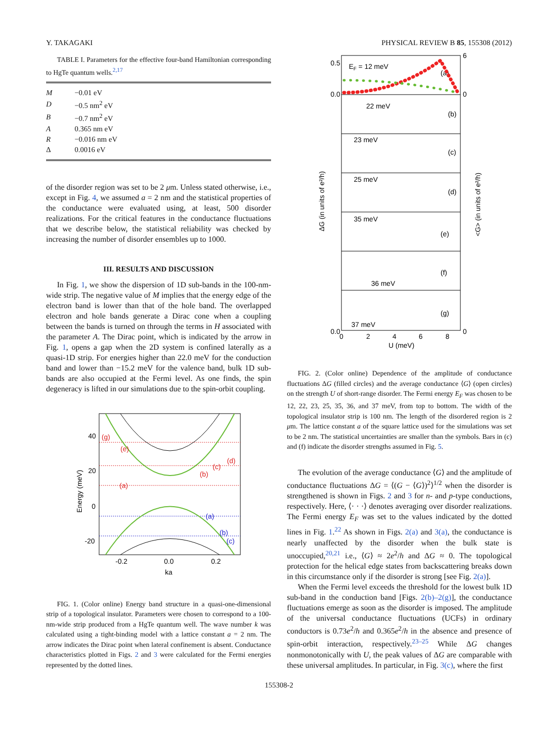Y. TAKAGAKI PHYSICAL REVIEW B 85, 155308 (2012)
TABLE I. Parameters for the effective four-band Hamiltonian corresponding to HgTe quantum wells.<sup>2,17</sup>
| M | −0.01 eV |
| D | −0.5 nm<sup>2</sup> eV |
| B | −0.7 nm<sup>2</sup> eV |
| A | 0.365 nm eV |
| R | −0.016 nm eV |
| Δ | 0.0016 eV |
of the disorder region was set to be 2 μm. Unless stated otherwise, i.e., except in Fig. 4, we assumed a = 2 nm and the statistical properties of the conductance were evaluated using, at least, 500 disorder realizations. For the critical features in the conductance fluctuations that we describe below, the statistical reliability was checked by increasing the number of disorder ensembles up to 1000.
III. RESULTS AND DISCUSSION
In Fig. 1, we show the dispersion of 1D sub-bands in the 100-nm-wide strip. The negative value of M implies that the energy edge of the electron band is lower than that of the hole band. The overlapped electron and hole bands generate a Dirac cone when a coupling between the bands is turned on through the terms in H associated with the parameter A. The Dirac point, which is indicated by the arrow in Fig. 1, opens a gap when the 2D system is confined laterally as a quasi-1D strip. For energies higher than 22.0 meV for the conduction band and lower than −15.2 meV for the valence band, bulk 1D sub-bands are also occupied at the Fermi level. As one finds, the spin degeneracy is lifted in our simulations due to the spin-orbit coupling.
40
20
0
-20
-0.2
0.0
0.2
ka
Energy (meV)
(g)
(e)
(a)
(b)
(c)
(d)
(a)
(b)
(c)
FIG. 1. (Color online) Energy band structure in a quasi-one-dimensional strip of a topological insulator. Parameters were chosen to correspond to a 100-nm-wide strip produced from a HgTe quantum well. The wave number k was calculated using a tight-binding model with a lattice constant a = 2 nm. The arrow indicates the Dirac point when lateral confinement is absent. Conductance characteristics plotted in Figs. 2 and 3 were calculated for the Fermi energies represented by the dotted lines.
EF = 12 meV
(a)
22 meV
(b)
23 meV
(c)
25 meV
(d)
35 meV
(e)
36 meV
(f)
37 meV
(g)
0.5
0.0
0.0
6
0
0
0
2
4
6
8
U (meV)
ΔG (in units of e²/h)
<G> (in units of e²/h)
FIG. 2. (Color online) Dependence of the amplitude of conductance fluctuations ΔG (filled circles) and the average conductance ⟨G⟩ (open circles) on the strength U of short-range disorder. The Fermi energy E<sub>F</sub> was chosen to be 12, 22, 23, 25, 35, 36, and 37 meV, from top to bottom. The width of the topological insulator strip is 100 nm. The length of the disordered region is 2 μm. The lattice constant a of the square lattice used for the simulations was set to be 2 nm. The statistical uncertainties are smaller than the symbols. Bars in (c) and (f) indicate the disorder strengths assumed in Fig. 5.
The evolution of the average conductance ⟨G⟩ and the amplitude of conductance fluctuations ΔG = ⟨(G − ⟨G⟩)<sup>2</sup>⟩<sup>1/2</sup> when the disorder is strengthened is shown in Figs. 2 and 3 for n- and p-type conductions, respectively. Here, ⟨· · ·⟩ denotes averaging over disorder realizations. The Fermi energy E<sub>F</sub> was set to the values indicated by the dotted lines in Fig. 1.<sup>22</sup> As shown in Figs. 2(a) and 3(a), the conductance is nearly unaffected by the disorder when the bulk state is unoccupied,<sup>20,21</sup> i.e., ⟨G⟩ ≈ 2e<sup>2</sup>/h and ΔG ≈ 0. The topological protection for the helical edge states from backscattering breaks down in this circumstance only if the disorder is strong [see Fig. 2(a)].
When the Fermi level exceeds the threshold for the lowest bulk 1D sub-band in the conduction band [Figs. 2(b)–2(g)], the conductance fluctuations emerge as soon as the disorder is imposed. The amplitude of the universal conductance fluctuations (UCFs) in ordinary conductors is 0.73e<sup>2</sup>/h and 0.365e<sup>2</sup>/h in the absence and presence of spin-orbit interaction, respectively.<sup>23–25</sup> While ΔG changes nonmonotonically with U, the peak values of ΔG are comparable with these universal amplitudes. In particular, in Fig. 3(c), where the first
155308-2